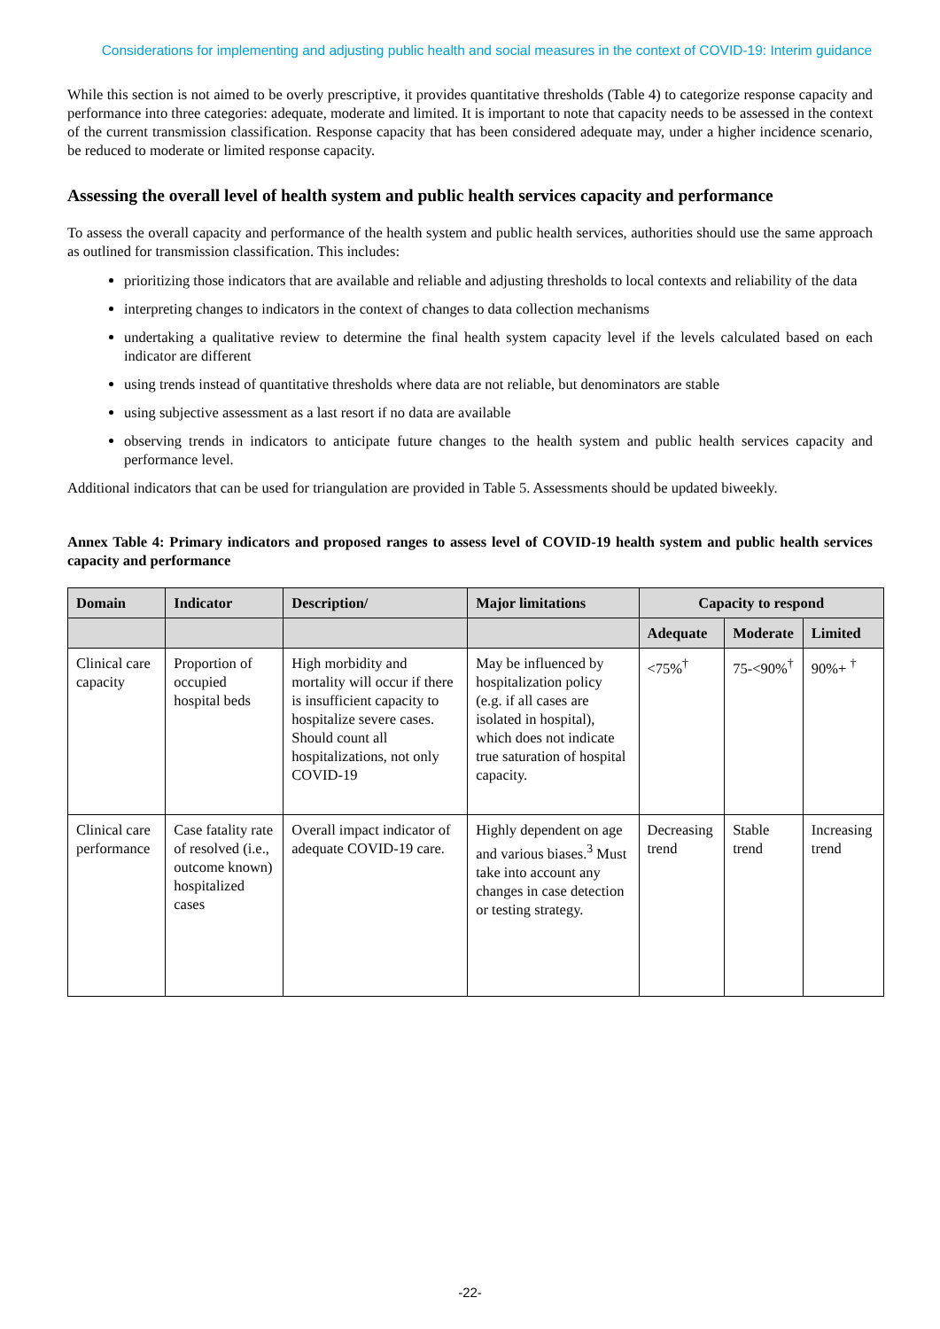Considerations for implementing and adjusting public health and social measures in the context of COVID-19: Interim guidance
While this section is not aimed to be overly prescriptive, it provides quantitative thresholds (Table 4) to categorize response capacity and performance into three categories: adequate, moderate and limited. It is important to note that capacity needs to be assessed in the context of the current transmission classification. Response capacity that has been considered adequate may, under a higher incidence scenario, be reduced to moderate or limited response capacity.
Assessing the overall level of health system and public health services capacity and performance
To assess the overall capacity and performance of the health system and public health services, authorities should use the same approach as outlined for transmission classification. This includes:
prioritizing those indicators that are available and reliable and adjusting thresholds to local contexts and reliability of the data
interpreting changes to indicators in the context of changes to data collection mechanisms
undertaking a qualitative review to determine the final health system capacity level if the levels calculated based on each indicator are different
using trends instead of quantitative thresholds where data are not reliable, but denominators are stable
using subjective assessment as a last resort if no data are available
observing trends in indicators to anticipate future changes to the health system and public health services capacity and performance level.
Additional indicators that can be used for triangulation are provided in Table 5. Assessments should be updated biweekly.
Annex Table 4: Primary indicators and proposed ranges to assess level of COVID-19 health system and public health services capacity and performance
| Domain | Indicator | Description/ | Major limitations | Capacity to respond | | |
| --- | --- | --- | --- | --- | --- | --- |
| | | | | Adequate | Moderate | Limited |
| Clinical care capacity | Proportion of occupied hospital beds | High morbidity and mortality will occur if there is insufficient capacity to hospitalize severe cases. Should count all hospitalizations, not only COVID-19 | May be influenced by hospitalization policy (e.g. if all cases are isolated in hospital), which does not indicate true saturation of hospital capacity. | <75%<sup>†</sup> | 75-<90%<sup>†</sup> | 90%+ <sup>†</sup> |
| Clinical care performance | Case fatality rate of resolved (i.e., outcome known) hospitalized cases | Overall impact indicator of adequate COVID-19 care. | Highly dependent on age and various biases.<sup>3</sup> Must take into account any changes in case detection or testing strategy. | Decreasing trend | Stable trend | Increasing trend |
-22-